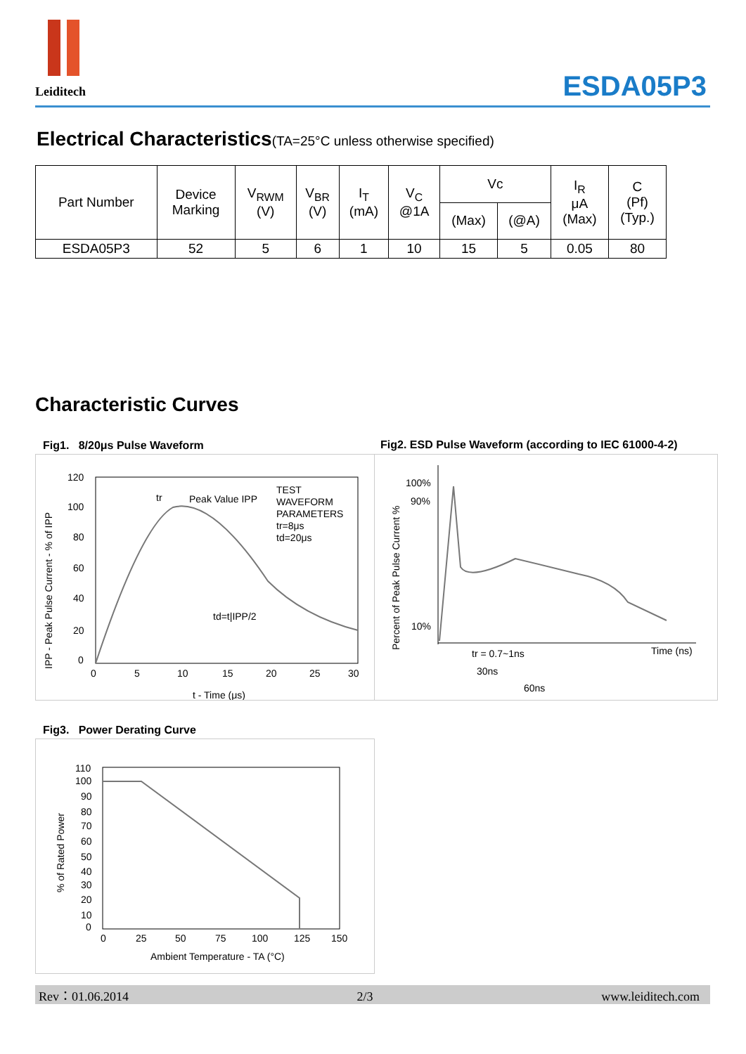Leiditech
ESDA05P3
Electrical Characteristics(TA=25°C unless otherwise specified)
| Part Number | Device Marking | V<sub>RWM</sub> (V) | V<sub>BR</sub> (V) | I<sub>T</sub> (mA) | V<sub>C</sub> @1A | Vc | | I<sub>R</sub> μA (Max) | C (Pf) (Typ.) |
| | | | | | | (Max) | (@A) | | |
| ESDA05P3 | 52 | 5 | 6 | 1 | 10 | 15 | 5 | 0.05 | 80 |
Characteristic Curves
Fig1. 8/20μs Pulse Waveform
Fig2. ESD Pulse Waveform (according to IEC 61000-4-2)
120
100
80
60
40
20
0
0
5
10
15
20
25
30
t - Time (μs)
tr
Peak Value IPP
TEST
WAVEFORM
PARAMETERS
tr=8μs
td=20μs
td=t|IPP/2
IPP - Peak Pulse Current - % of IPP
100%
90%
10%
Time (ns)
tr = 0.7~1ns
30ns
60ns
Percent of Peak Pulse Current %
Fig3. Power Derating Curve
110
100
90
80
70
60
50
40
30
20
10
0
0
25
50
75
100
125
150
Ambient Temperature - TA (°C)
% of Rated Power
Rev：01.06.2014 2/3 www.leiditech.com